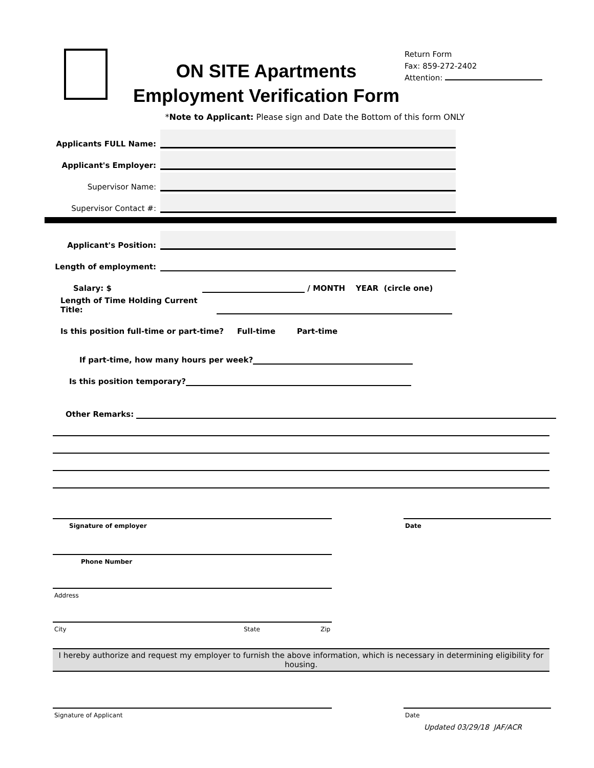ON SITE Apartments
Employment Verification Form
Return Form
Fax: 859-272-2402
Attention:
*Note to Applicant: Please sign and Date the Bottom of this form ONLY
Applicants FULL Name:
Applicant's Employer:
Supervisor Name:
Supervisor Contact #:
Applicant's Position:
Length of employment:
Salary: $
/ MONTH YEAR (circle one)
Length of Time Holding Current Title:
Is this position full-time or part-time? Full-time Part-time
If part-time, how many hours per week?
Is this position temporary?
Other Remarks:
Signature of employer Date
Phone Number
Address
City State Zip
I hereby authorize and request my employer to furnish the above information, which is necessary in determining eligibility for housing.
Signature of Applicant Date
Updated 03/29/18 JAF/ACR